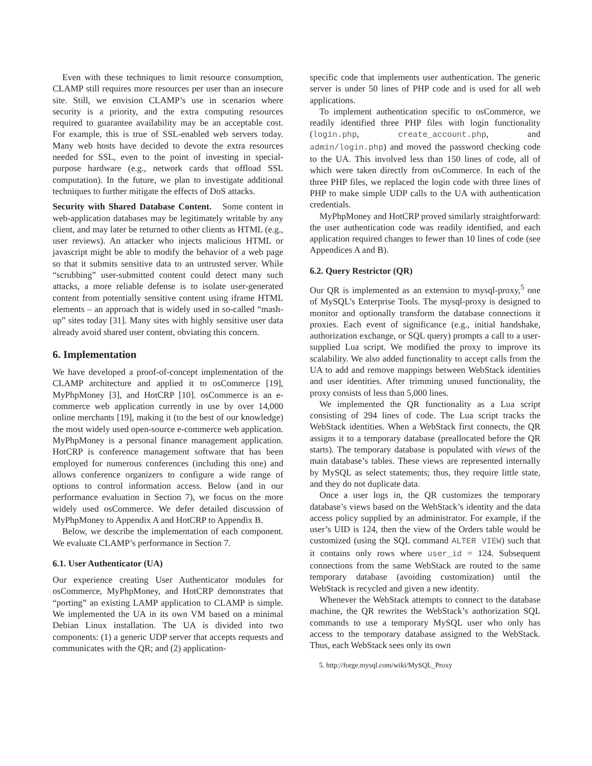Even with these techniques to limit resource consumption, CLAMP still requires more resources per user than an insecure site. Still, we envision CLAMP’s use in scenarios where security is a priority, and the extra computing resources required to guarantee availability may be an acceptable cost. For example, this is true of SSL-enabled web servers today. Many web hosts have decided to devote the extra resources needed for SSL, even to the point of investing in special-purpose hardware (e.g., network cards that offload SSL computation). In the future, we plan to investigate additional techniques to further mitigate the effects of DoS attacks.
Security with Shared Database Content. Some content in web-application databases may be legitimately writable by any client, and may later be returned to other clients as HTML (e.g., user reviews). An attacker who injects malicious HTML or javascript might be able to modify the behavior of a web page so that it submits sensitive data to an untrusted server. While “scrubbing” user-submitted content could detect many such attacks, a more reliable defense is to isolate user-generated content from potentially sensitive content using iframe HTML elements – an approach that is widely used in so-called “mash-up” sites today [31]. Many sites with highly sensitive user data already avoid shared user content, obviating this concern.
6. Implementation
We have developed a proof-of-concept implementation of the CLAMP architecture and applied it to osCommerce [19], MyPhpMoney [3], and HotCRP [10]. osCommerce is an e-commerce web application currently in use by over 14,000 online merchants [19], making it (to the best of our knowledge) the most widely used open-source e-commerce web application. MyPhpMoney is a personal finance management application. HotCRP is conference management software that has been employed for numerous conferences (including this one) and allows conference organizers to configure a wide range of options to control information access. Below (and in our performance evaluation in Section 7), we focus on the more widely used osCommerce. We defer detailed discussion of MyPhpMoney to Appendix A and HotCRP to Appendix B.
Below, we describe the implementation of each component. We evaluate CLAMP’s performance in Section 7.
6.1. User Authenticator (UA)
Our experience creating User Authenticator modules for osCommerce, MyPhpMoney, and HotCRP demonstrates that “porting” an existing LAMP application to CLAMP is simple. We implemented the UA in its own VM based on a minimal Debian Linux installation. The UA is divided into two components: (1) a generic UDP server that accepts requests and communicates with the QR; and (2) application-
specific code that implements user authentication. The generic server is under 50 lines of PHP code and is used for all web applications.
To implement authentication specific to osCommerce, we readily identified three PHP files with login functionality (login.php, create_account.php, and admin/login.php) and moved the password checking code to the UA. This involved less than 150 lines of code, all of which were taken directly from osCommerce. In each of the three PHP files, we replaced the login code with three lines of PHP to make simple UDP calls to the UA with authentication credentials.
MyPhpMoney and HotCRP proved similarly straightforward: the user authentication code was readily identified, and each application required changes to fewer than 10 lines of code (see Appendices A and B).
6.2. Query Restrictor (QR)
Our QR is implemented as an extension to mysql-proxy,<sup>5</sup> one of MySQL’s Enterprise Tools. The mysql-proxy is designed to monitor and optionally transform the database connections it proxies. Each event of significance (e.g., initial handshake, authorization exchange, or SQL query) prompts a call to a user-supplied Lua script. We modified the proxy to improve its scalability. We also added functionality to accept calls from the UA to add and remove mappings between WebStack identities and user identities. After trimming unused functionality, the proxy consists of less than 5,000 lines.
We implemented the QR functionality as a Lua script consisting of 294 lines of code. The Lua script tracks the WebStack identities. When a WebStack first connects, the QR assigns it to a temporary database (preallocated before the QR starts). The temporary database is populated with views of the main database’s tables. These views are represented internally by MySQL as select statements; thus, they require little state, and they do not duplicate data.
Once a user logs in, the QR customizes the temporary database’s views based on the WebStack’s identity and the data access policy supplied by an administrator. For example, if the user’s UID is 124, then the view of the Orders table would be customized (using the SQL command ALTER VIEW) such that it contains only rows where user_id = 124. Subsequent connections from the same WebStack are routed to the same temporary database (avoiding customization) until the WebStack is recycled and given a new identity.
Whenever the WebStack attempts to connect to the database machine, the QR rewrites the WebStack’s authorization SQL commands to use a temporary MySQL user who only has access to the temporary database assigned to the WebStack. Thus, each WebStack sees only its own
5. http://forge.mysql.com/wiki/MySQL_Proxy